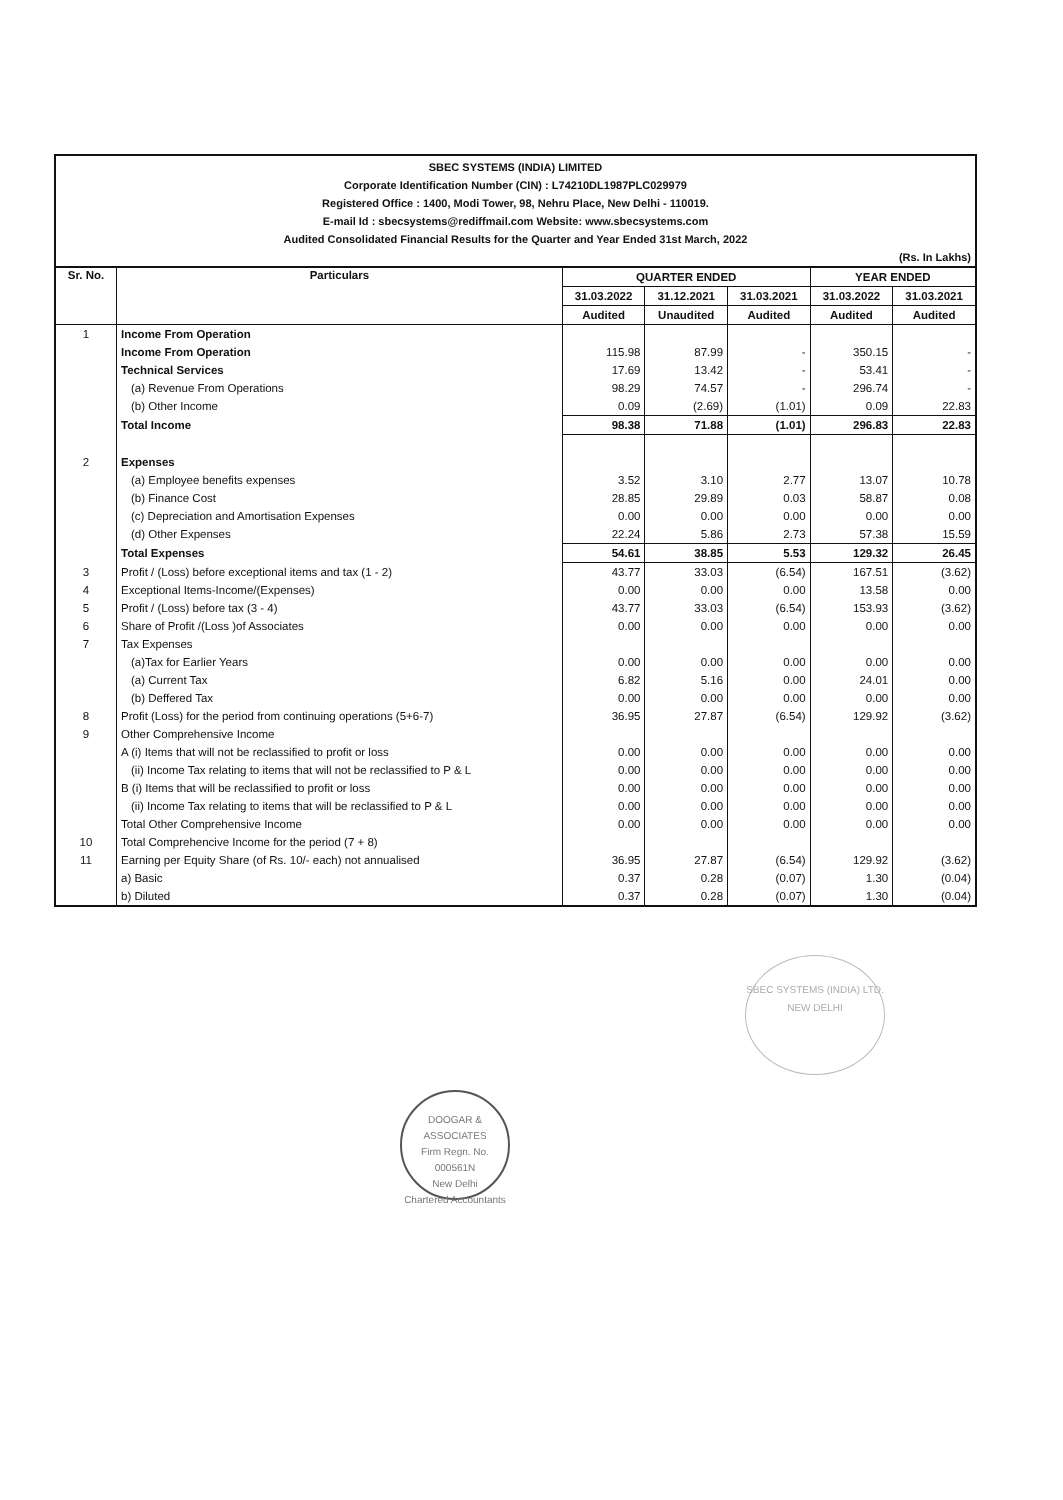SBEC SYSTEMS (INDIA) LIMITED
Corporate Identification Number (CIN) : L74210DL1987PLC029979
Registered Office : 1400, Modi Tower, 98, Nehru Place, New Delhi - 110019.
E-mail Id : sbecsystems@rediffmail.com Website: www.sbecsystems.com
Audited Consolidated Financial Results for the Quarter and Year Ended 31st March, 2022
(Rs. In Lakhs)
| Sr. No. | Particulars | QUARTER ENDED | | | YEAR ENDED | |
| --- | --- | --- | --- | --- | --- | --- |
| | | 31.03.2022 | 31.12.2021 | 31.03.2021 | 31.03.2022 | 31.03.2021 |
| | | Audited | Unaudited | Audited | Audited | Audited |
| 1 | Income From Operation | | | | | |
| | Income From Operation | 115.98 | 87.99 | - | 350.15 | - |
| | Technical Services | 17.69 | 13.42 | - | 53.41 | - |
| | (a) Revenue From Operations | 98.29 | 74.57 | - | 296.74 | - |
| | (b) Other Income | 0.09 | (2.69) | (1.01) | 0.09 | 22.83 |
| | Total Income | 98.38 | 71.88 | (1.01) | 296.83 | 22.83 |
| 2 | Expenses | | | | | |
| | (a) Employee benefits expenses | 3.52 | 3.10 | 2.77 | 13.07 | 10.78 |
| | (b) Finance Cost | 28.85 | 29.89 | 0.03 | 58.87 | 0.08 |
| | (c) Depreciation and Amortisation Expenses | 0.00 | 0.00 | 0.00 | 0.00 | 0.00 |
| | (d) Other Expenses | 22.24 | 5.86 | 2.73 | 57.38 | 15.59 |
| | Total Expenses | 54.61 | 38.85 | 5.53 | 129.32 | 26.45 |
| 3 | Profit / (Loss) before exceptional items and tax (1 - 2) | 43.77 | 33.03 | (6.54) | 167.51 | (3.62) |
| 4 | Exceptional Items-Income/(Expenses) | 0.00 | 0.00 | 0.00 | 13.58 | 0.00 |
| 5 | Profit / (Loss) before tax (3 - 4) | 43.77 | 33.03 | (6.54) | 153.93 | (3.62) |
| 6 | Share of Profit /(Loss )of Associates | 0.00 | 0.00 | 0.00 | 0.00 | 0.00 |
| 7 | Tax Expenses | | | | | |
| | (a)Tax for Earlier Years | 0.00 | 0.00 | 0.00 | 0.00 | 0.00 |
| | (a) Current Tax | 6.82 | 5.16 | 0.00 | 24.01 | 0.00 |
| | (b) Deffered Tax | 0.00 | 0.00 | 0.00 | 0.00 | 0.00 |
| 8 | Profit (Loss) for the period from continuing operations (5+6-7) | 36.95 | 27.87 | (6.54) | 129.92 | (3.62) |
| 9 | Other Comprehensive Income | | | | | |
| | A (i) Items that will not be reclassified to profit or loss | 0.00 | 0.00 | 0.00 | 0.00 | 0.00 |
| | (ii) Income Tax relating to items that will not be reclassified to P & L | 0.00 | 0.00 | 0.00 | 0.00 | 0.00 |
| | B (i) Items that will be reclassified to profit or loss | 0.00 | 0.00 | 0.00 | 0.00 | 0.00 |
| | (ii) Income Tax relating to items that will be reclassified to P & L | 0.00 | 0.00 | 0.00 | 0.00 | 0.00 |
| | Total Other Comprehensive Income | 0.00 | 0.00 | 0.00 | 0.00 | 0.00 |
| 10 | Total Comprehencive Income for the period (7 + 8) | | | | | |
| 11 | Earning per Equity Share (of Rs. 10/- each) not annualised | 36.95 | 27.87 | (6.54) | 129.92 | (3.62) |
| | a) Basic | 0.37 | 0.28 | (0.07) | 1.30 | (0.04) |
| | b) Diluted | 0.37 | 0.28 | (0.07) | 1.30 | (0.04) |
DOOGAR & ASSOCIATES
Firm Regn. No.
000561N
New Delhi
Chartered Accountants
SBEC SYSTEMS (INDIA) LTD.
NEW DELHI